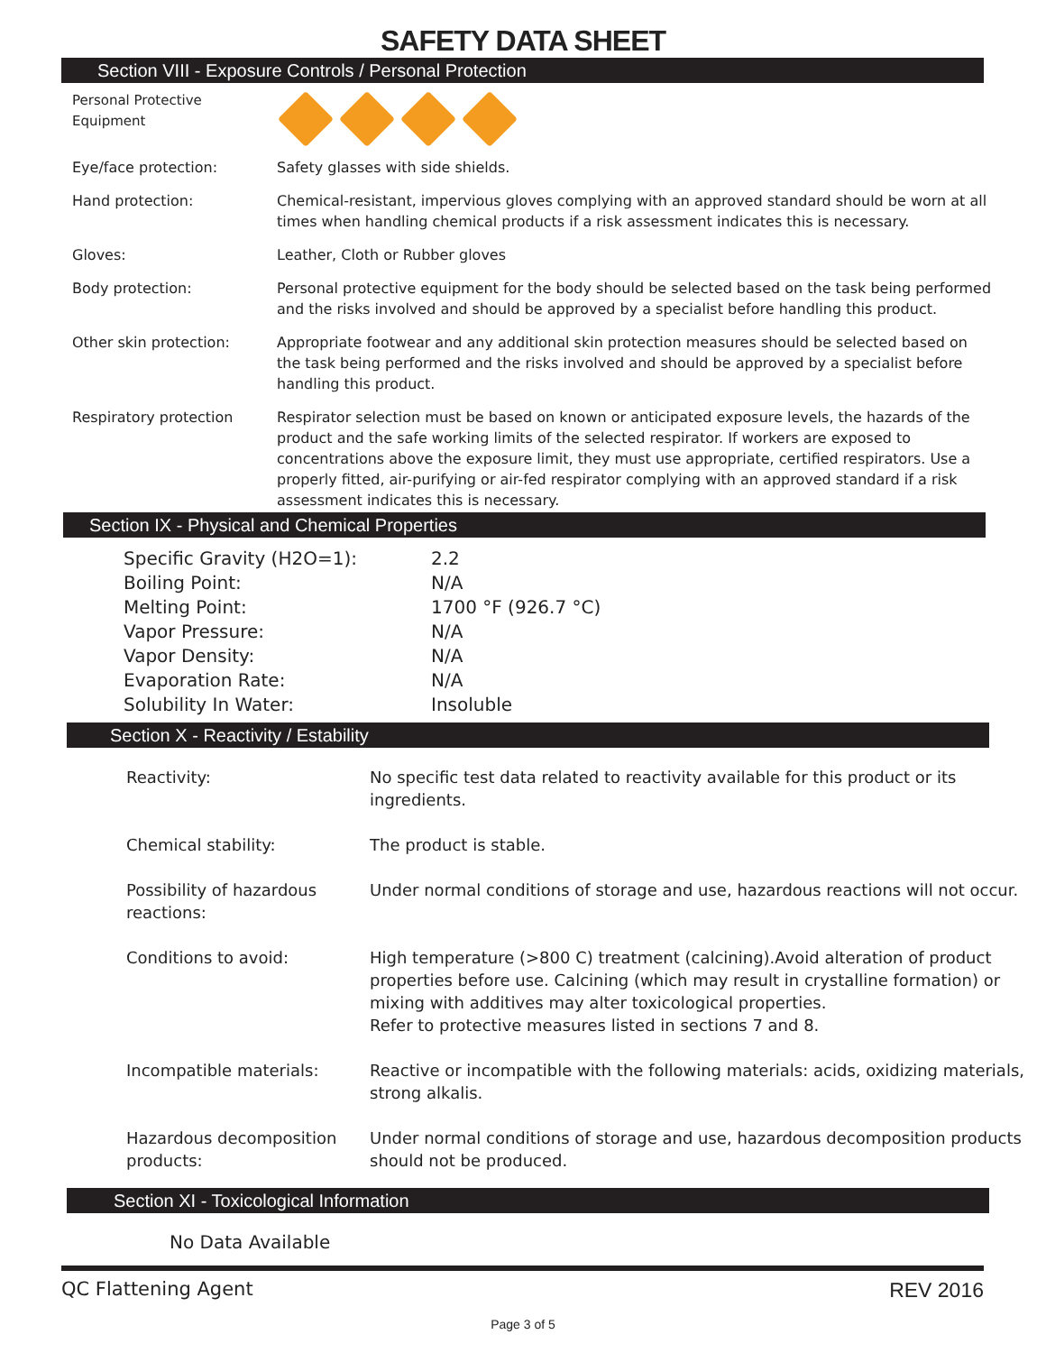SAFETY DATA SHEET
Section VIII - Exposure Controls / Personal Protection
| Personal Protective Equipment | |
| Eye/face protection: | Safety glasses with side shields. |
| Hand protection: | Chemical-resistant, impervious gloves complying with an approved standard should be worn at all times when handling chemical products if a risk assessment indicates this is necessary. |
| Gloves: | Leather, Cloth or Rubber gloves |
| Body protection: | Personal protective equipment for the body should be selected based on the task being performed and the risks involved and should be approved by a specialist before handling this product. |
| Other skin protection: | Appropriate footwear and any additional skin protection measures should be selected based on the task being performed and the risks involved and should be approved by a specialist before handling this product. |
| Respiratory protection | Respirator selection must be based on known or anticipated exposure levels, the hazards of the product and the safe working limits of the selected respirator. If workers are exposed to concentrations above the exposure limit, they must use appropriate, certified respirators. Use a properly fitted, air-purifying or air-fed respirator complying with an approved standard if a risk assessment indicates this is necessary. |
Section IX - Physical and Chemical Properties
| Specific Gravity (H2O=1): | 2.2 |
| Boiling Point: | N/A |
| Melting Point: | 1700 °F (926.7 °C) |
| Vapor Pressure: | N/A |
| Vapor Density: | N/A |
| Evaporation Rate: | N/A |
| Solubility In Water: | Insoluble |
Section X - Reactivity / Estability
| Reactivity: | No specific test data related to reactivity available for this product or its ingredients. |
| Chemical stability: | The product is stable. |
| Possibility of hazardous reactions: | Under normal conditions of storage and use, hazardous reactions will not occur. |
| Conditions to avoid: | High temperature (>800 C) treatment (calcining).Avoid alteration of product properties before use. Calcining (which may result in crystalline formation) or mixing with additives may alter toxicological properties. Refer to protective measures listed in sections 7 and 8. |
| Incompatible materials: | Reactive or incompatible with the following materials: acids, oxidizing materials, strong alkalis. |
| Hazardous decomposition products: | Under normal conditions of storage and use, hazardous decomposition products should not be produced. |
Section XI - Toxicological Information
No Data Available
QC Flattening Agent REV 2016
Page 3 of 5